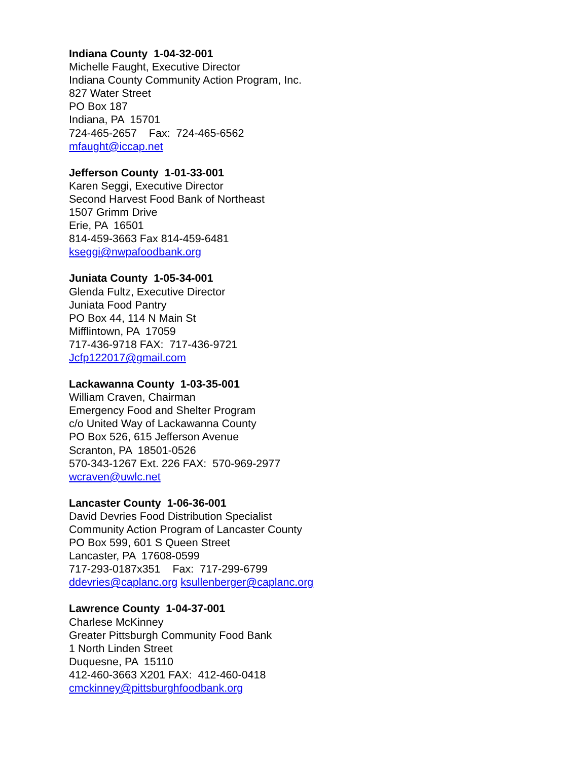Indiana County 1-04-32-001
Michelle Faught, Executive Director
Indiana County Community Action Program, Inc.
827 Water Street
PO Box 187
Indiana, PA 15701
724-465-2657 Fax: 724-465-6562
mfaught@iccap.net
Jefferson County 1-01-33-001
Karen Seggi, Executive Director
Second Harvest Food Bank of Northeast
1507 Grimm Drive
Erie, PA 16501
814-459-3663 Fax 814-459-6481
kseggi@nwpafoodbank.org
Juniata County 1-05-34-001
Glenda Fultz, Executive Director
Juniata Food Pantry
PO Box 44, 114 N Main St
Mifflintown, PA 17059
717-436-9718 FAX: 717-436-9721
Jcfp122017@gmail.com
Lackawanna County 1-03-35-001
William Craven, Chairman
Emergency Food and Shelter Program
c/o United Way of Lackawanna County
PO Box 526, 615 Jefferson Avenue
Scranton, PA 18501-0526
570-343-1267 Ext. 226 FAX: 570-969-2977
wcraven@uwlc.net
Lancaster County 1-06-36-001
David Devries Food Distribution Specialist
Community Action Program of Lancaster County
PO Box 599, 601 S Queen Street
Lancaster, PA 17608-0599
717-293-0187x351 Fax: 717-299-6799
ddevries@caplanc.org ksullenberger@caplanc.org
Lawrence County 1-04-37-001
Charlese McKinney
Greater Pittsburgh Community Food Bank
1 North Linden Street
Duquesne, PA 15110
412-460-3663 X201 FAX: 412-460-0418
cmckinney@pittsburghfoodbank.org